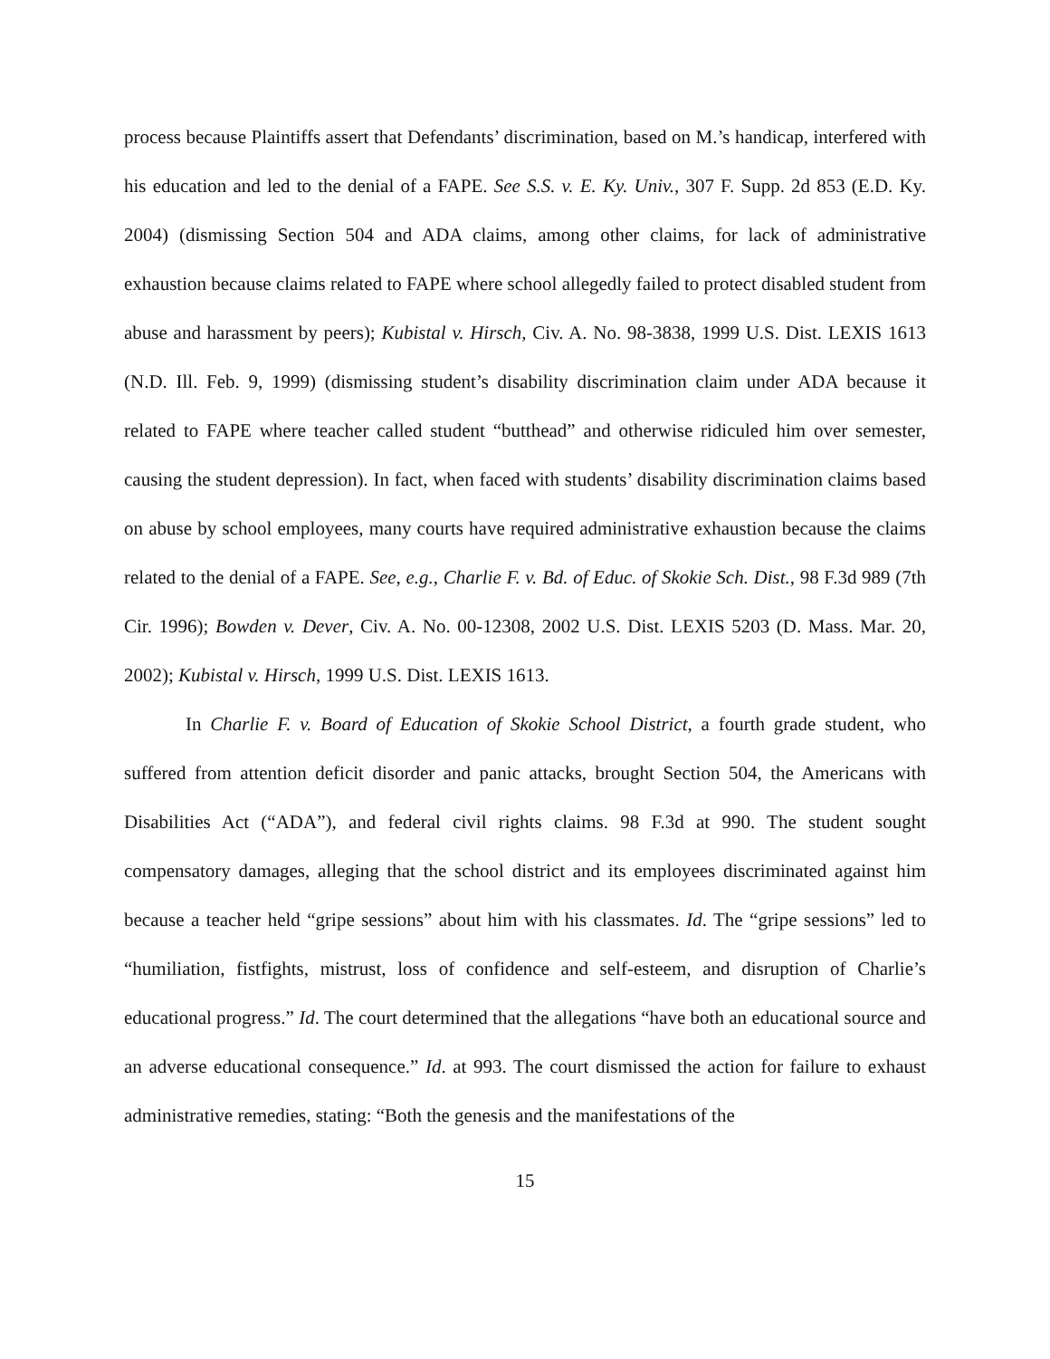process because Plaintiffs assert that Defendants’ discrimination, based on M.’s handicap, interfered with his education and led to the denial of a FAPE. See S.S. v. E. Ky. Univ., 307 F. Supp. 2d 853 (E.D. Ky. 2004) (dismissing Section 504 and ADA claims, among other claims, for lack of administrative exhaustion because claims related to FAPE where school allegedly failed to protect disabled student from abuse and harassment by peers); Kubistal v. Hirsch, Civ. A. No. 98-3838, 1999 U.S. Dist. LEXIS 1613 (N.D. Ill. Feb. 9, 1999) (dismissing student’s disability discrimination claim under ADA because it related to FAPE where teacher called student “butthead” and otherwise ridiculed him over semester, causing the student depression). In fact, when faced with students’ disability discrimination claims based on abuse by school employees, many courts have required administrative exhaustion because the claims related to the denial of a FAPE. See, e.g., Charlie F. v. Bd. of Educ. of Skokie Sch. Dist., 98 F.3d 989 (7th Cir. 1996); Bowden v. Dever, Civ. A. No. 00-12308, 2002 U.S. Dist. LEXIS 5203 (D. Mass. Mar. 20, 2002); Kubistal v. Hirsch, 1999 U.S. Dist. LEXIS 1613.
In Charlie F. v. Board of Education of Skokie School District, a fourth grade student, who suffered from attention deficit disorder and panic attacks, brought Section 504, the Americans with Disabilities Act (“ADA”), and federal civil rights claims. 98 F.3d at 990. The student sought compensatory damages, alleging that the school district and its employees discriminated against him because a teacher held “gripe sessions” about him with his classmates. Id. The “gripe sessions” led to “humiliation, fistfights, mistrust, loss of confidence and self-esteem, and disruption of Charlie’s educational progress.” Id. The court determined that the allegations “have both an educational source and an adverse educational consequence.” Id. at 993. The court dismissed the action for failure to exhaust administrative remedies, stating: “Both the genesis and the manifestations of the
15